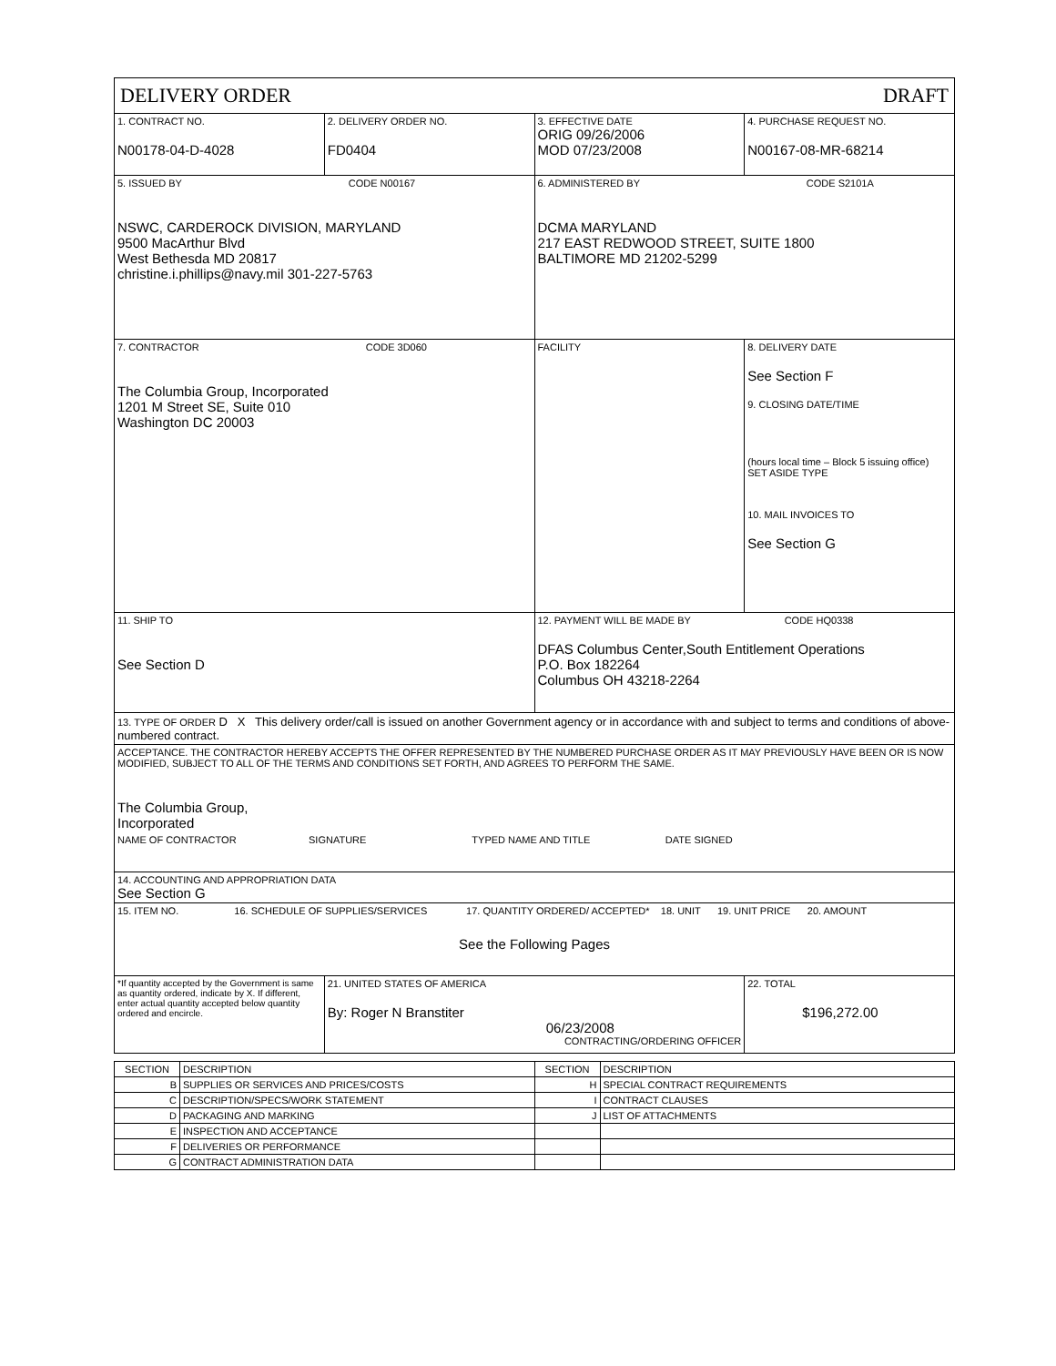| DELIVERY ORDER DRAFT | | | |
| 1. CONTRACT NO. N00178-04-D-4028 | 2. DELIVERY ORDER NO. FD0404 | 3. EFFECTIVE DATE ORIG 09/26/2006 MOD 07/23/2008 | 4. PURCHASE REQUEST NO. N00167-08-MR-68214 |
| 5. ISSUED BY CODE N00167 NSWC, CARDEROCK DIVISION, MARYLAND 9500 MacArthur Blvd West Bethesda MD 20817 christine.i.phillips@navy.mil 301-227-5763 | | 6. ADMINISTERED BY CODE S2101A DCMA MARYLAND 217 EAST REDWOOD STREET, SUITE 1800 BALTIMORE MD 21202-5299 | |
| 7. CONTRACTOR CODE 3D060 The Columbia Group, Incorporated 1201 M Street SE, Suite 010 Washington DC 20003 | | FACILITY | 8. DELIVERY DATE See Section F 9. CLOSING DATE/TIME (hours local time – Block 5 issuing office) SET ASIDE TYPE 10. MAIL INVOICES TO See Section G |
| 11. SHIP TO See Section D | | 12. PAYMENT WILL BE MADE BY CODE HQ0338 DFAS Columbus Center,South Entitlement Operations P.O. Box 182264 Columbus OH 43218-2264 | |
| 13. TYPE OF ORDER D X This delivery order/call is issued on another Government agency or in accordance with and subject to terms and conditions of above-numbered contract. | | | |
| ACCEPTANCE. THE CONTRACTOR HEREBY ACCEPTS THE OFFER REPRESENTED BY THE NUMBERED PURCHASE ORDER AS IT MAY PREVIOUSLY HAVE BEEN OR IS NOW MODIFIED, SUBJECT TO ALL OF THE TERMS AND CONDITIONS SET FORTH, AND AGREES TO PERFORM THE SAME. The Columbia Group, Incorporated NAME OF CONTRACTOR SIGNATURE TYPED NAME AND TITLE DATE SIGNED | | | |
| 14. ACCOUNTING AND APPROPRIATION DATA See Section G | | | |
| 15. ITEM NO. 16. SCHEDULE OF SUPPLIES/SERVICES 17. QUANTITY ORDERED/ ACCEPTED* 18. UNIT 19. UNIT PRICE 20. AMOUNT See the Following Pages | | | |
| *If quantity accepted by the Government is same as quantity ordered, indicate by X. If different, enter actual quantity accepted below quantity ordered and encircle. | 21. UNITED STATES OF AMERICA By: Roger N Branstiter 06/23/2008 CONTRACTING/ORDERING OFFICER | | 22. TOTAL $196,272.00 |
| SECTION | DESCRIPTION | SECTION | DESCRIPTION |
| B | SUPPLIES OR SERVICES AND PRICES/COSTS | H | SPECIAL CONTRACT REQUIREMENTS |
| C | DESCRIPTION/SPECS/WORK STATEMENT | I | CONTRACT CLAUSES |
| D | PACKAGING AND MARKING | J | LIST OF ATTACHMENTS |
| E | INSPECTION AND ACCEPTANCE | | |
| F | DELIVERIES OR PERFORMANCE | | |
| G | CONTRACT ADMINISTRATION DATA | | |